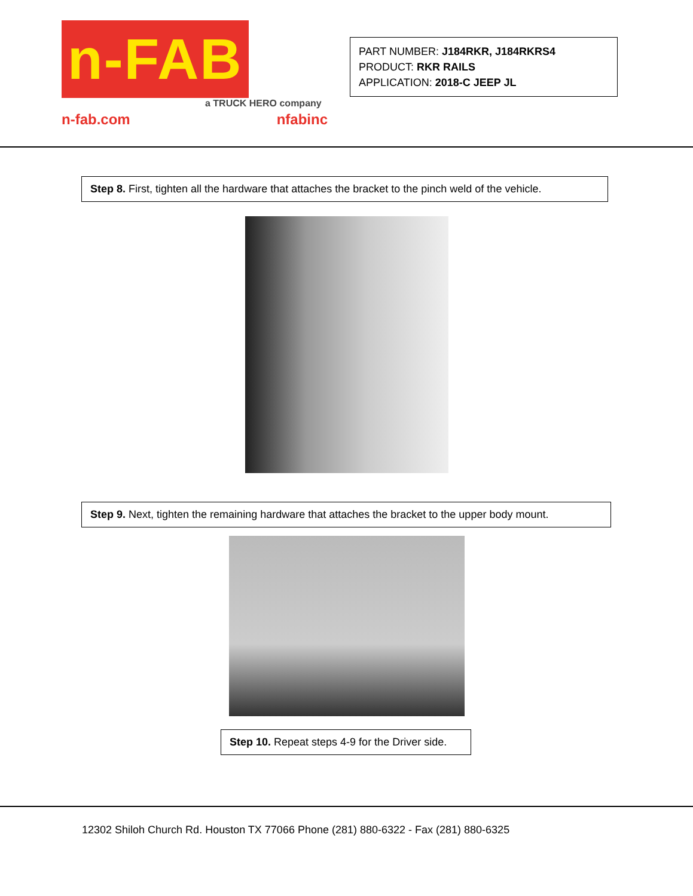n-FAB
a TRUCK HERO company
n-fab.com nfabinc
PART NUMBER: J184RKR, J184RKRS4
PRODUCT: RKR RAILS
APPLICATION: 2018-C JEEP JL
Step 8. First, tighten all the hardware that attaches the bracket to the pinch weld of the vehicle.
Step 9. Next, tighten the remaining hardware that attaches the bracket to the upper body mount.
Step 10. Repeat steps 4-9 for the Driver side.
12302 Shiloh Church Rd. Houston TX 77066 Phone (281) 880-6322 - Fax (281) 880-6325